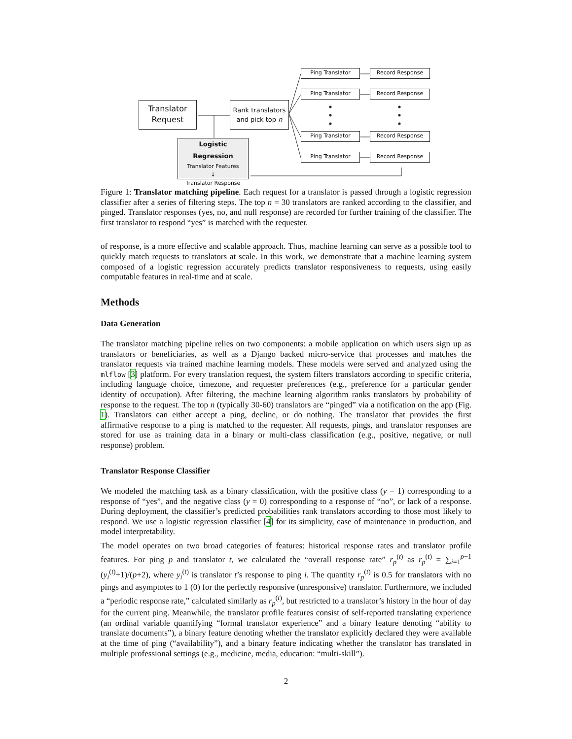Translator Request
Rank translators and pick top n
Logistic Regression
Translator Features
↓
Translator Response
Ping Translator Record Response
Ping Translator Record Response
Ping Translator Record Response
Ping Translator Record Response
Figure 1: Translator matching pipeline. Each request for a translator is passed through a logistic regression classifier after a series of filtering steps. The top n = 30 translators are ranked according to the classifier, and pinged. Translator responses (yes, no, and null response) are recorded for further training of the classifier. The first translator to respond “yes” is matched with the requester.
of response, is a more effective and scalable approach. Thus, machine learning can serve as a possible tool to quickly match requests to translators at scale. In this work, we demonstrate that a machine learning system composed of a logistic regression accurately predicts translator responsiveness to requests, using easily computable features in real-time and at scale.
Methods
Data Generation
The translator matching pipeline relies on two components: a mobile application on which users sign up as translators or beneficiaries, as well as a Django backed micro-service that processes and matches the translator requests via trained machine learning models. These models were served and analyzed using the mlflow [3] platform. For every translation request, the system filters translators according to specific criteria, including language choice, timezone, and requester preferences (e.g., preference for a particular gender identity of occupation). After filtering, the machine learning algorithm ranks translators by probability of response to the request. The top n (typically 30-60) translators are “pinged” via a notification on the app (Fig. 1). Translators can either accept a ping, decline, or do nothing. The translator that provides the first affirmative response to a ping is matched to the requester. All requests, pings, and translator responses are stored for use as training data in a binary or multi-class classification (e.g., positive, negative, or null response) problem.
Translator Response Classifier
We modeled the matching task as a binary classification, with the positive class (y = 1) corresponding to a response of “yes”, and the negative class (y = 0) corresponding to a response of “no”, or lack of a response. During deployment, the classifier’s predicted probabilities rank translators according to those most likely to respond. We use a logistic regression classifier [4] for its simplicity, ease of maintenance in production, and model interpretability.
The model operates on two broad categories of features: historical response rates and translator profile features. For ping p and translator t, we calculated the “overall response rate” r<sub>p</sub><sup>(t)</sup> as r<sub>p</sub><sup>(t)</sup> = ∑<sub>i=1</sub><sup>p−1</sup> (y<sub>i</sub><sup>(t)</sup>+1)/(p+2), where y<sub>i</sub><sup>(t)</sup> is translator t’s response to ping i. The quantity r<sub>p</sub><sup>(t)</sup> is 0.5 for translators with no pings and asymptotes to 1 (0) for the perfectly responsive (unresponsive) translator. Furthermore, we included a “periodic response rate,” calculated similarly as r<sub>p</sub><sup>(t)</sup>, but restricted to a translator’s history in the hour of day for the current ping. Meanwhile, the translator profile features consist of self-reported translating experience (an ordinal variable quantifying “formal translator experience” and a binary feature denoting “ability to translate documents”), a binary feature denoting whether the translator explicitly declared they were available at the time of ping (“availability”), and a binary feature indicating whether the translator has translated in multiple professional settings (e.g., medicine, media, education: “multi-skill”).
2